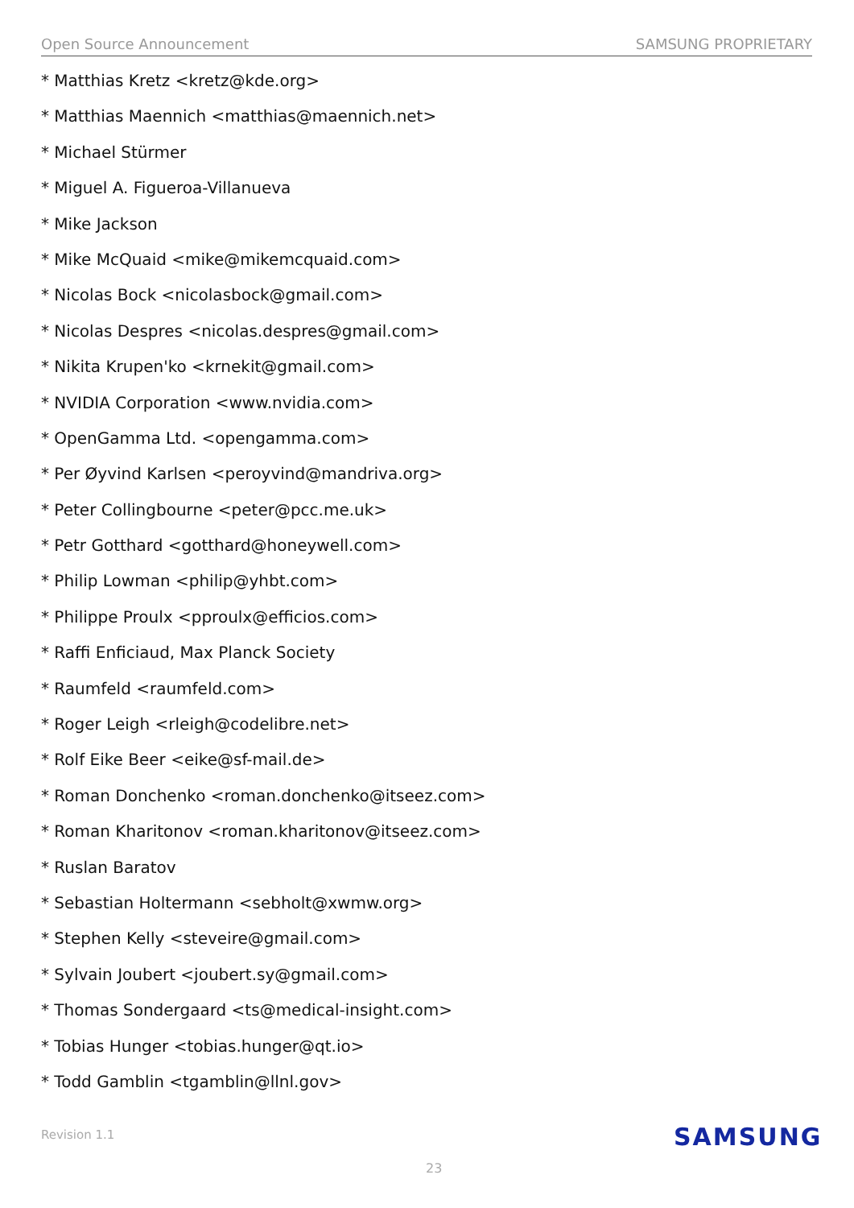Open Source Announcement SAMSUNG PROPRIETARY
* Matthias Kretz <kretz@kde.org>
* Matthias Maennich <matthias@maennich.net>
* Michael Stürmer
* Miguel A. Figueroa-Villanueva
* Mike Jackson
* Mike McQuaid <mike@mikemcquaid.com>
* Nicolas Bock <nicolasbock@gmail.com>
* Nicolas Despres <nicolas.despres@gmail.com>
* Nikita Krupen'ko <krnekit@gmail.com>
* NVIDIA Corporation <www.nvidia.com>
* OpenGamma Ltd. <opengamma.com>
* Per Øyvind Karlsen <peroyvind@mandriva.org>
* Peter Collingbourne <peter@pcc.me.uk>
* Petr Gotthard <gotthard@honeywell.com>
* Philip Lowman <philip@yhbt.com>
* Philippe Proulx <pproulx@efficios.com>
* Raffi Enficiaud, Max Planck Society
* Raumfeld <raumfeld.com>
* Roger Leigh <rleigh@codelibre.net>
* Rolf Eike Beer <eike@sf-mail.de>
* Roman Donchenko <roman.donchenko@itseez.com>
* Roman Kharitonov <roman.kharitonov@itseez.com>
* Ruslan Baratov
* Sebastian Holtermann <sebholt@xwmw.org>
* Stephen Kelly <steveire@gmail.com>
* Sylvain Joubert <joubert.sy@gmail.com>
* Thomas Sondergaard <ts@medical-insight.com>
* Tobias Hunger <tobias.hunger@qt.io>
* Todd Gamblin <tgamblin@llnl.gov>
Revision 1.1 SAMSUNG
23